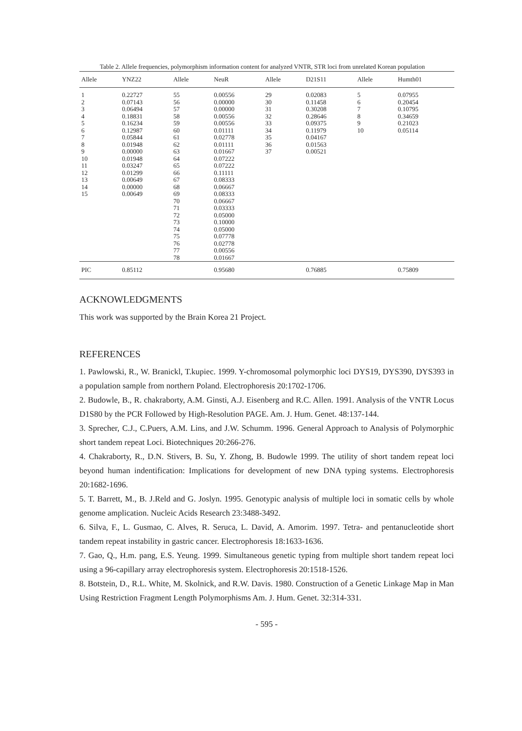Table 2. Allele frequencies, polymorphism information content for analyzed VNTR, STR loci from unrelated Korean population
| Allele | YNZ22 | Allele | NeuR | Allele | D21S11 | Allele | Humth01 |
| --- | --- | --- | --- | --- | --- | --- | --- |
| 1 | 0.22727 | 55 | 0.00556 | 29 | 0.02083 | 5 | 0.07955 |
| 2 | 0.07143 | 56 | 0.00000 | 30 | 0.11458 | 6 | 0.20454 |
| 3 | 0.06494 | 57 | 0.00000 | 31 | 0.30208 | 7 | 0.10795 |
| 4 | 0.18831 | 58 | 0.00556 | 32 | 0.28646 | 8 | 0.34659 |
| 5 | 0.16234 | 59 | 0.00556 | 33 | 0.09375 | 9 | 0.21023 |
| 6 | 0.12987 | 60 | 0.01111 | 34 | 0.11979 | 10 | 0.05114 |
| 7 | 0.05844 | 61 | 0.02778 | 35 | 0.04167 | | |
| 8 | 0.01948 | 62 | 0.01111 | 36 | 0.01563 | | |
| 9 | 0.00000 | 63 | 0.01667 | 37 | 0.00521 | | |
| 10 | 0.01948 | 64 | 0.07222 | | | | |
| 11 | 0.03247 | 65 | 0.07222 | | | | |
| 12 | 0.01299 | 66 | 0.11111 | | | | |
| 13 | 0.00649 | 67 | 0.08333 | | | | |
| 14 | 0.00000 | 68 | 0.06667 | | | | |
| 15 | 0.00649 | 69 | 0.08333 | | | | |
| | | 70 | 0.06667 | | | | |
| | | 71 | 0.03333 | | | | |
| | | 72 | 0.05000 | | | | |
| | | 73 | 0.10000 | | | | |
| | | 74 | 0.05000 | | | | |
| | | 75 | 0.07778 | | | | |
| | | 76 | 0.02778 | | | | |
| | | 77 | 0.00556 | | | | |
| | | 78 | 0.01667 | | | | |
| PIC | 0.85112 | | 0.95680 | | 0.76885 | | 0.75809 |
ACKNOWLEDGMENTS
This work was supported by the Brain Korea 21 Project.
REFERENCES
1. Pawlowski, R., W. Branickl, T.kupiec. 1999. Y-chromosomal polymorphic loci DYS19, DYS390, DYS393 in a population sample from northern Poland. Electrophoresis 20:1702-1706.
2. Budowle, B., R. chakraborty, A.M. Ginsti, A.J. Eisenberg and R.C. Allen. 1991. Analysis of the VNTR Locus D1S80 by the PCR Followed by High-Resolution PAGE. Am. J. Hum. Genet. 48:137-144.
3. Sprecher, C.J., C.Puers, A.M. Lins, and J.W. Schumm. 1996. General Approach to Analysis of Polymorphic short tandem repeat Loci. Biotechniques 20:266-276.
4. Chakraborty, R., D.N. Stivers, B. Su, Y. Zhong, B. Budowle 1999. The utility of short tandem repeat loci beyond human indentification: Implications for development of new DNA typing systems. Electrophoresis 20:1682-1696.
5. T. Barrett, M., B. J.Reld and G. Joslyn. 1995. Genotypic analysis of multiple loci in somatic cells by whole genome amplication. Nucleic Acids Research 23:3488-3492.
6. Silva, F., L. Gusmao, C. Alves, R. Seruca, L. David, A. Amorim. 1997. Tetra- and pentanucleotide short tandem repeat instability in gastric cancer. Electrophoresis 18:1633-1636.
7. Gao, Q., H.m. pang, E.S. Yeung. 1999. Simultaneous genetic typing from multiple short tandem repeat loci using a 96-capillary array electrophoresis system. Electrophoresis 20:1518-1526.
8. Botstein, D., R.L. White, M. Skolnick, and R.W. Davis. 1980. Construction of a Genetic Linkage Map in Man Using Restriction Fragment Length Polymorphisms Am. J. Hum. Genet. 32:314-331.
- 595 -